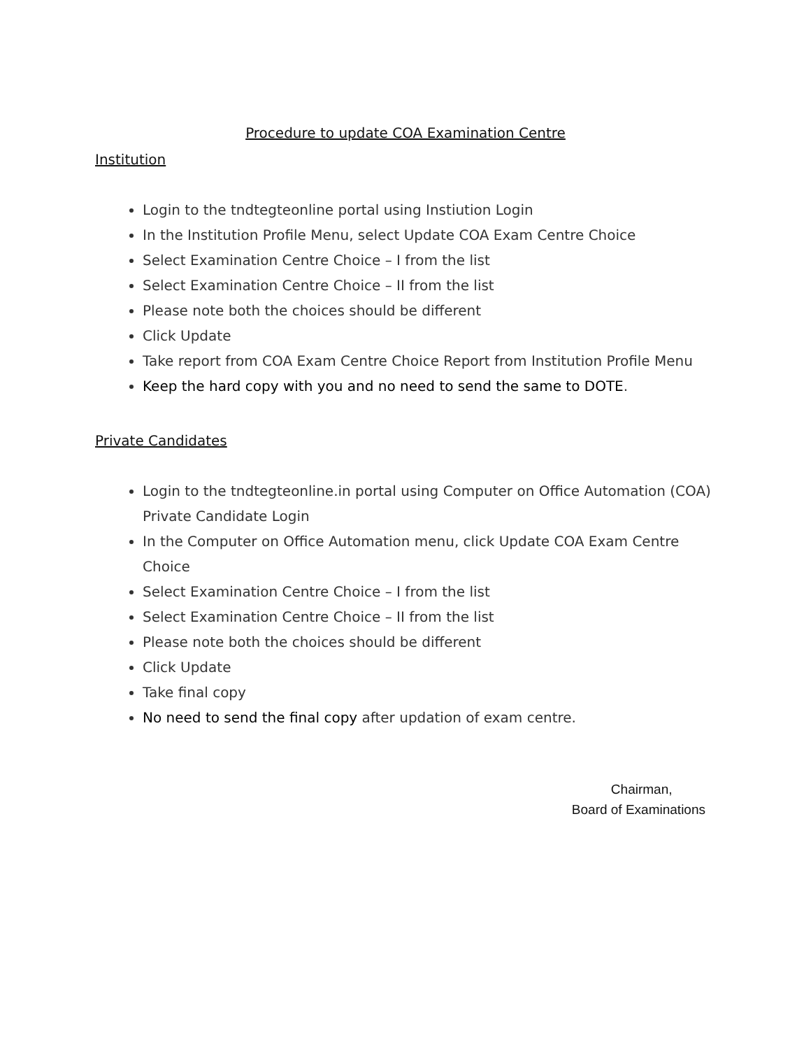Procedure to update COA Examination Centre
Institution
Login to the tndtegteonline portal using Instiution Login
In the Institution Profile Menu, select Update COA Exam Centre Choice
Select Examination Centre Choice – I from the list
Select Examination Centre Choice – II from the list
Please note both the choices should be different
Click Update
Take report from COA Exam Centre Choice Report from Institution Profile Menu
Keep the hard copy with you and no need to send the same to DOTE.
Private Candidates
Login to the tndtegteonline.in portal using Computer on Office Automation (COA) Private Candidate Login
In the Computer on Office Automation menu, click Update COA Exam Centre Choice
Select Examination Centre Choice – I from the list
Select Examination Centre Choice – II from the list
Please note both the choices should be different
Click Update
Take final copy
No need to send the final copy after updation of exam centre.
Chairman,
Board of Examinations